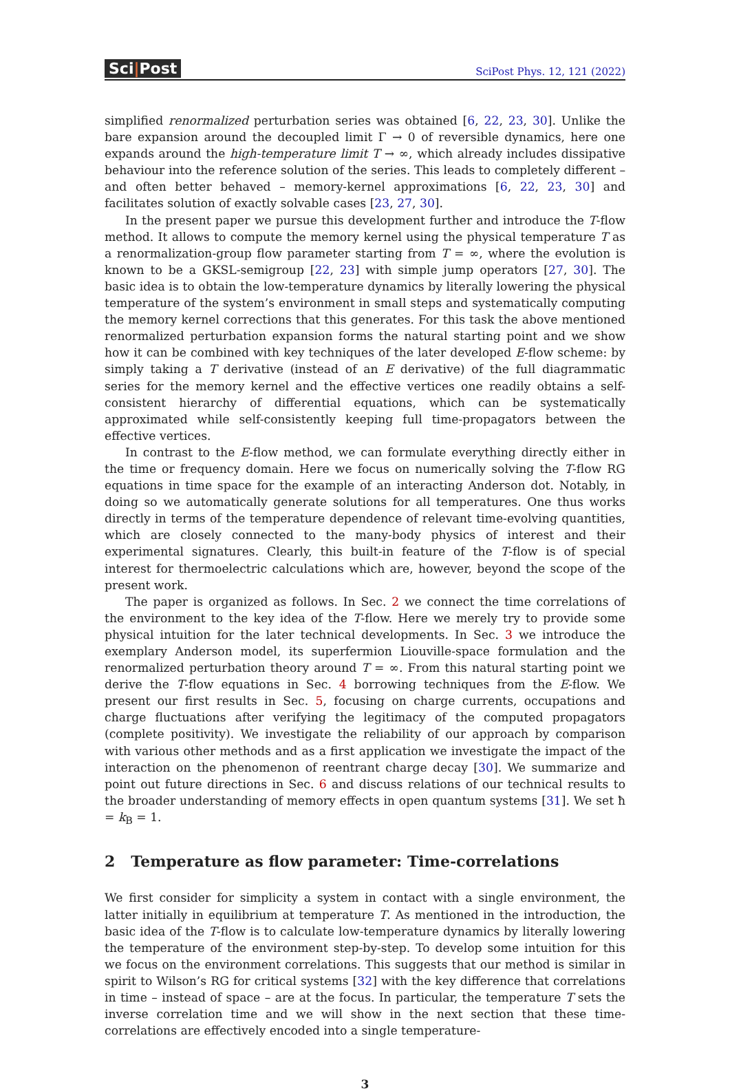Sci|Post
SciPost Phys. 12, 121 (2022)
simplified renormalized perturbation series was obtained [6, 22, 23, 30]. Unlike the bare expansion around the decoupled limit Γ → 0 of reversible dynamics, here one expands around the high-temperature limit T → ∞, which already includes dissipative behaviour into the reference solution of the series. This leads to completely different – and often better behaved – memory-kernel approximations [6, 22, 23, 30] and facilitates solution of exactly solvable cases [23, 27, 30].
In the present paper we pursue this development further and introduce the T-flow method. It allows to compute the memory kernel using the physical temperature T as a renormalization-group flow parameter starting from T = ∞, where the evolution is known to be a GKSL-semigroup [22, 23] with simple jump operators [27, 30]. The basic idea is to obtain the low-temperature dynamics by literally lowering the physical temperature of the system’s environment in small steps and systematically computing the memory kernel corrections that this generates. For this task the above mentioned renormalized perturbation expansion forms the natural starting point and we show how it can be combined with key techniques of the later developed E-flow scheme: by simply taking a T derivative (instead of an E derivative) of the full diagrammatic series for the memory kernel and the effective vertices one readily obtains a self-consistent hierarchy of differential equations, which can be systematically approximated while self-consistently keeping full time-propagators between the effective vertices.
In contrast to the E-flow method, we can formulate everything directly either in the time or frequency domain. Here we focus on numerically solving the T-flow RG equations in time space for the example of an interacting Anderson dot. Notably, in doing so we automatically generate solutions for all temperatures. One thus works directly in terms of the temperature dependence of relevant time-evolving quantities, which are closely connected to the many-body physics of interest and their experimental signatures. Clearly, this built-in feature of the T-flow is of special interest for thermoelectric calculations which are, however, beyond the scope of the present work.
The paper is organized as follows. In Sec. 2 we connect the time correlations of the environment to the key idea of the T-flow. Here we merely try to provide some physical intuition for the later technical developments. In Sec. 3 we introduce the exemplary Anderson model, its superfermion Liouville-space formulation and the renormalized perturbation theory around T = ∞. From this natural starting point we derive the T-flow equations in Sec. 4 borrowing techniques from the E-flow. We present our first results in Sec. 5, focusing on charge currents, occupations and charge fluctuations after verifying the legitimacy of the computed propagators (complete positivity). We investigate the reliability of our approach by comparison with various other methods and as a first application we investigate the impact of the interaction on the phenomenon of reentrant charge decay [30]. We summarize and point out future directions in Sec. 6 and discuss relations of our technical results to the broader understanding of memory effects in open quantum systems [31]. We set ħ = k<sub>B</sub> = 1.
2 Temperature as flow parameter: Time-correlations
We first consider for simplicity a system in contact with a single environment, the latter initially in equilibrium at temperature T. As mentioned in the introduction, the basic idea of the T-flow is to calculate low-temperature dynamics by literally lowering the temperature of the environment step-by-step. To develop some intuition for this we focus on the environment correlations. This suggests that our method is similar in spirit to Wilson’s RG for critical systems [32] with the key difference that correlations in time – instead of space – are at the focus. In particular, the temperature T sets the inverse correlation time and we will show in the next section that these time-correlations are effectively encoded into a single temperature-
3